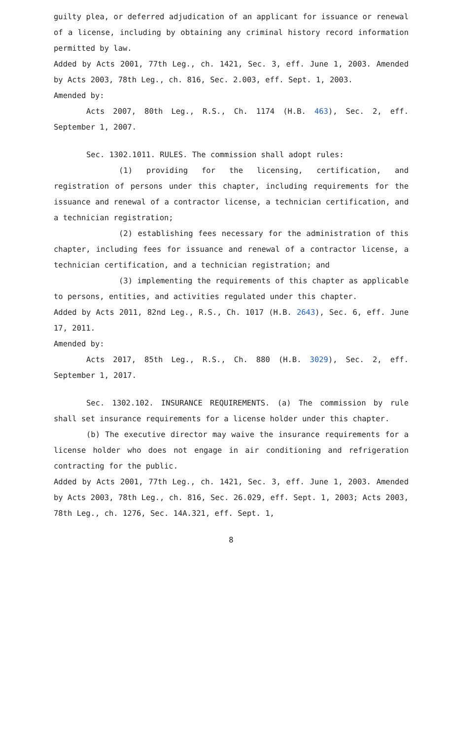guilty plea, or deferred adjudication of an applicant for issuance or renewal of a license, including by obtaining any criminal history record information permitted by law.
Added by Acts 2001, 77th Leg., ch. 1421, Sec. 3, eff. June 1, 2003. Amended by Acts 2003, 78th Leg., ch. 816, Sec. 2.003, eff. Sept. 1, 2003.
Amended by:
Acts 2007, 80th Leg., R.S., Ch. 1174 (H.B. 463), Sec. 2, eff. September 1, 2007.
Sec. 1302.1011. RULES. The commission shall adopt rules:
(1) providing for the licensing, certification, and registration of persons under this chapter, including requirements for the issuance and renewal of a contractor license, a technician certification, and a technician registration;
(2) establishing fees necessary for the administration of this chapter, including fees for issuance and renewal of a contractor license, a technician certification, and a technician registration; and
(3) implementing the requirements of this chapter as applicable to persons, entities, and activities regulated under this chapter.
Added by Acts 2011, 82nd Leg., R.S., Ch. 1017 (H.B. 2643), Sec. 6, eff. June 17, 2011.
Amended by:
Acts 2017, 85th Leg., R.S., Ch. 880 (H.B. 3029), Sec. 2, eff. September 1, 2017.
Sec. 1302.102. INSURANCE REQUIREMENTS. (a) The commission by rule shall set insurance requirements for a license holder under this chapter.
(b) The executive director may waive the insurance requirements for a license holder who does not engage in air conditioning and refrigeration contracting for the public.
Added by Acts 2001, 77th Leg., ch. 1421, Sec. 3, eff. June 1, 2003. Amended by Acts 2003, 78th Leg., ch. 816, Sec. 26.029, eff. Sept. 1, 2003; Acts 2003, 78th Leg., ch. 1276, Sec. 14A.321, eff. Sept. 1,
8